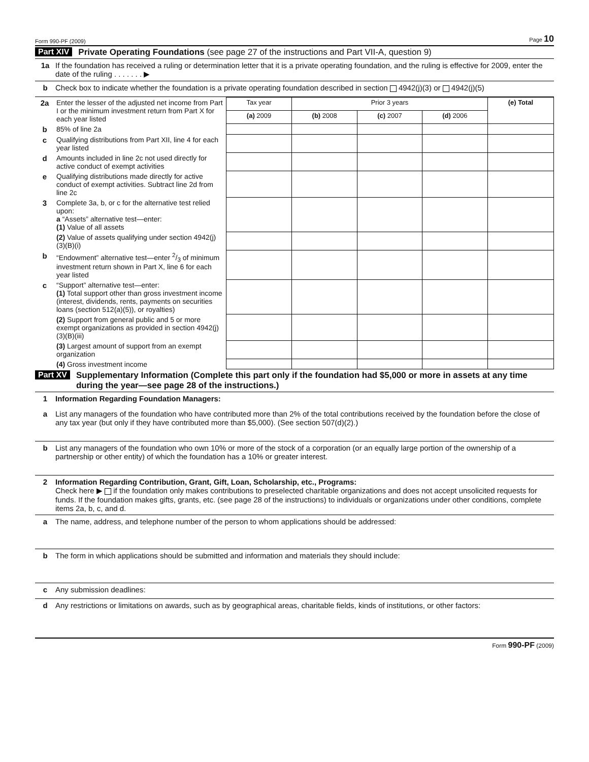Form 990-PF (2009) Page 10
Part XIV Private Operating Foundations (see page 27 of the instructions and Part VII-A, question 9)
1a If the foundation has received a ruling or determination letter that it is a private operating foundation, and the ruling is effective for 2009, enter the date of the ruling . . . . . . . ▶
b Check box to indicate whether the foundation is a private operating foundation described in section 4942(j)(3) or 4942(j)(5)
| 2a | Enter the lesser of the adjusted net income from Part I or the minimum investment return from Part X for each year listed | Tax year | Prior 3 years | | | (e) Total |
| | | (a) 2009 | (b) 2008 | (c) 2007 | (d) 2006 | |
| b | 85% of line 2a | | | | | |
| c | Qualifying distributions from Part XII, line 4 for each year listed | | | | | |
| d | Amounts included in line 2c not used directly for active conduct of exempt activities | | | | | |
| e | Qualifying distributions made directly for active conduct of exempt activities. Subtract line 2d from line 2c | | | | | |
| 3 | Complete 3a, b, or c for the alternative test relied upon: a “Assets” alternative test—enter: (1) Value of all assets | | | | | |
| | (2) Value of assets qualifying under section 4942(j)(3)(B)(i) | | | | | |
| b | “Endowment” alternative test—enter 2/3 of minimum investment return shown in Part X, line 6 for each year listed | | | | | |
| c | “Support” alternative test—enter: (1) Total support other than gross investment income (interest, dividends, rents, payments on securities loans (section 512(a)(5)), or royalties) | | | | | |
| | (2) Support from general public and 5 or more exempt organizations as provided in section 4942(j)(3)(B)(iii) | | | | | |
| | (3) Largest amount of support from an exempt organization | | | | | |
| | (4) Gross investment income | | | | | |
Part XV Supplementary Information (Complete this part only if the foundation had $5,000 or more in assets at any time during the year—see page 28 of the instructions.)
1 Information Regarding Foundation Managers:
a List any managers of the foundation who have contributed more than 2% of the total contributions received by the foundation before the close of any tax year (but only if they have contributed more than $5,000). (See section 507(d)(2).)
b List any managers of the foundation who own 10% or more of the stock of a corporation (or an equally large portion of the ownership of a partnership or other entity) of which the foundation has a 10% or greater interest.
2 Information Regarding Contribution, Grant, Gift, Loan, Scholarship, etc., Programs:
Check here ▶ if the foundation only makes contributions to preselected charitable organizations and does not accept unsolicited requests for funds. If the foundation makes gifts, grants, etc. (see page 28 of the instructions) to individuals or organizations under other conditions, complete items 2a, b, c, and d.
a The name, address, and telephone number of the person to whom applications should be addressed:
b The form in which applications should be submitted and information and materials they should include:
c Any submission deadlines:
d Any restrictions or limitations on awards, such as by geographical areas, charitable fields, kinds of institutions, or other factors:
Form 990-PF (2009)